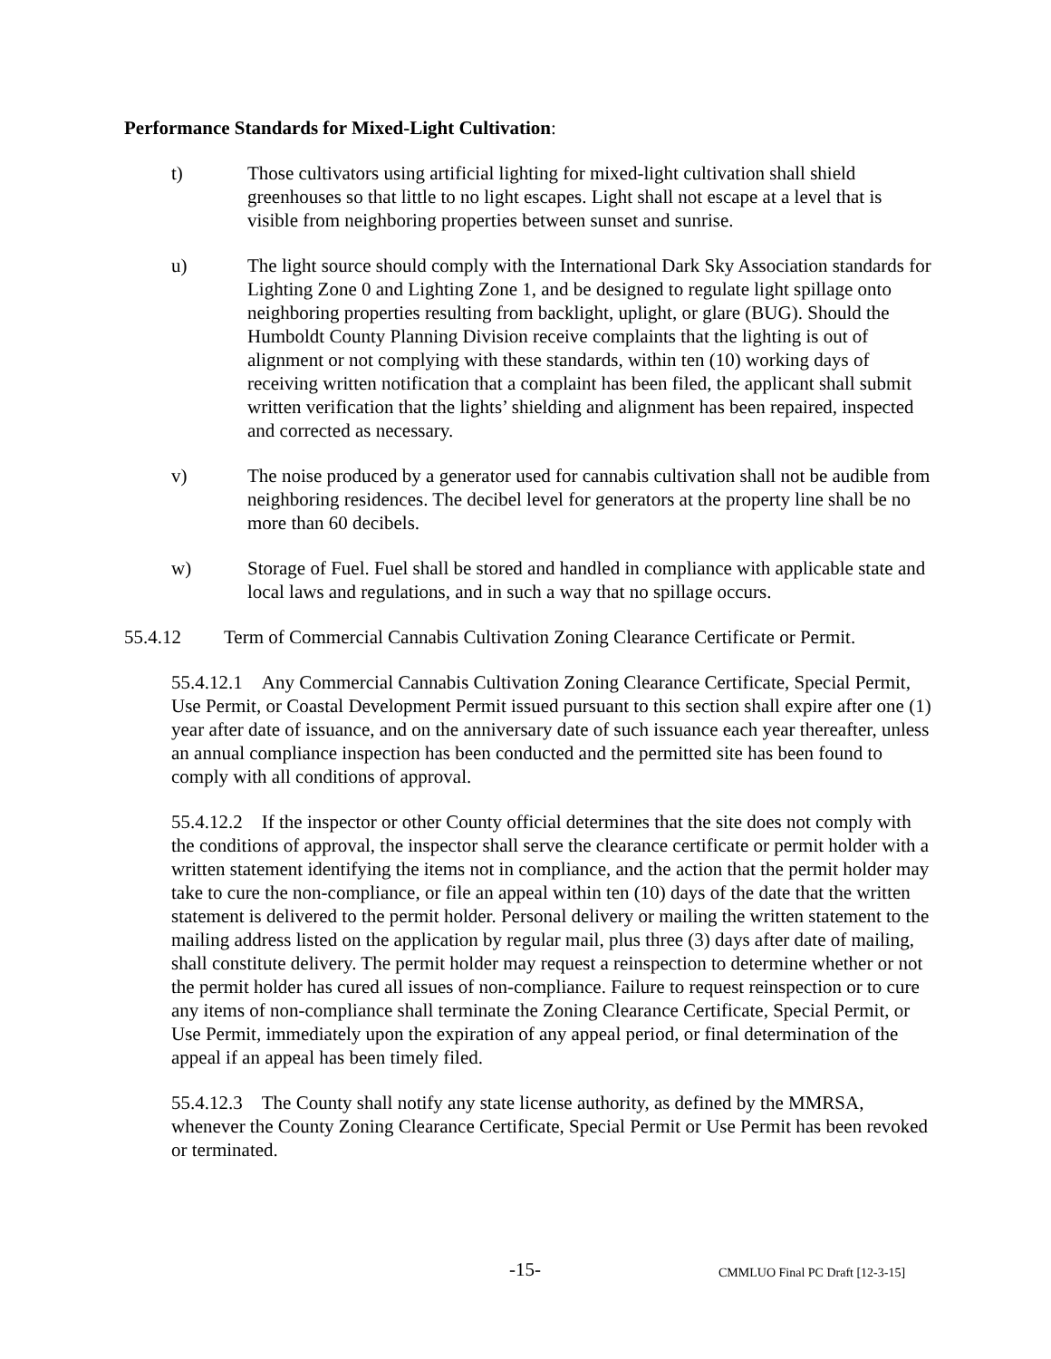Performance Standards for Mixed-Light Cultivation:
t) Those cultivators using artificial lighting for mixed-light cultivation shall shield greenhouses so that little to no light escapes. Light shall not escape at a level that is visible from neighboring properties between sunset and sunrise.
u) The light source should comply with the International Dark Sky Association standards for Lighting Zone 0 and Lighting Zone 1, and be designed to regulate light spillage onto neighboring properties resulting from backlight, uplight, or glare (BUG). Should the Humboldt County Planning Division receive complaints that the lighting is out of alignment or not complying with these standards, within ten (10) working days of receiving written notification that a complaint has been filed, the applicant shall submit written verification that the lights’ shielding and alignment has been repaired, inspected and corrected as necessary.
v) The noise produced by a generator used for cannabis cultivation shall not be audible from neighboring residences. The decibel level for generators at the property line shall be no more than 60 decibels.
w) Storage of Fuel. Fuel shall be stored and handled in compliance with applicable state and local laws and regulations, and in such a way that no spillage occurs.
55.4.12 Term of Commercial Cannabis Cultivation Zoning Clearance Certificate or Permit.
55.4.12.1 Any Commercial Cannabis Cultivation Zoning Clearance Certificate, Special Permit, Use Permit, or Coastal Development Permit issued pursuant to this section shall expire after one (1) year after date of issuance, and on the anniversary date of such issuance each year thereafter, unless an annual compliance inspection has been conducted and the permitted site has been found to comply with all conditions of approval.
55.4.12.2 If the inspector or other County official determines that the site does not comply with the conditions of approval, the inspector shall serve the clearance certificate or permit holder with a written statement identifying the items not in compliance, and the action that the permit holder may take to cure the non-compliance, or file an appeal within ten (10) days of the date that the written statement is delivered to the permit holder. Personal delivery or mailing the written statement to the mailing address listed on the application by regular mail, plus three (3) days after date of mailing, shall constitute delivery. The permit holder may request a reinspection to determine whether or not the permit holder has cured all issues of non-compliance. Failure to request reinspection or to cure any items of non-compliance shall terminate the Zoning Clearance Certificate, Special Permit, or Use Permit, immediately upon the expiration of any appeal period, or final determination of the appeal if an appeal has been timely filed.
55.4.12.3 The County shall notify any state license authority, as defined by the MMRSA, whenever the County Zoning Clearance Certificate, Special Permit or Use Permit has been revoked or terminated.
-15- CMMLUO Final PC Draft [12-3-15]